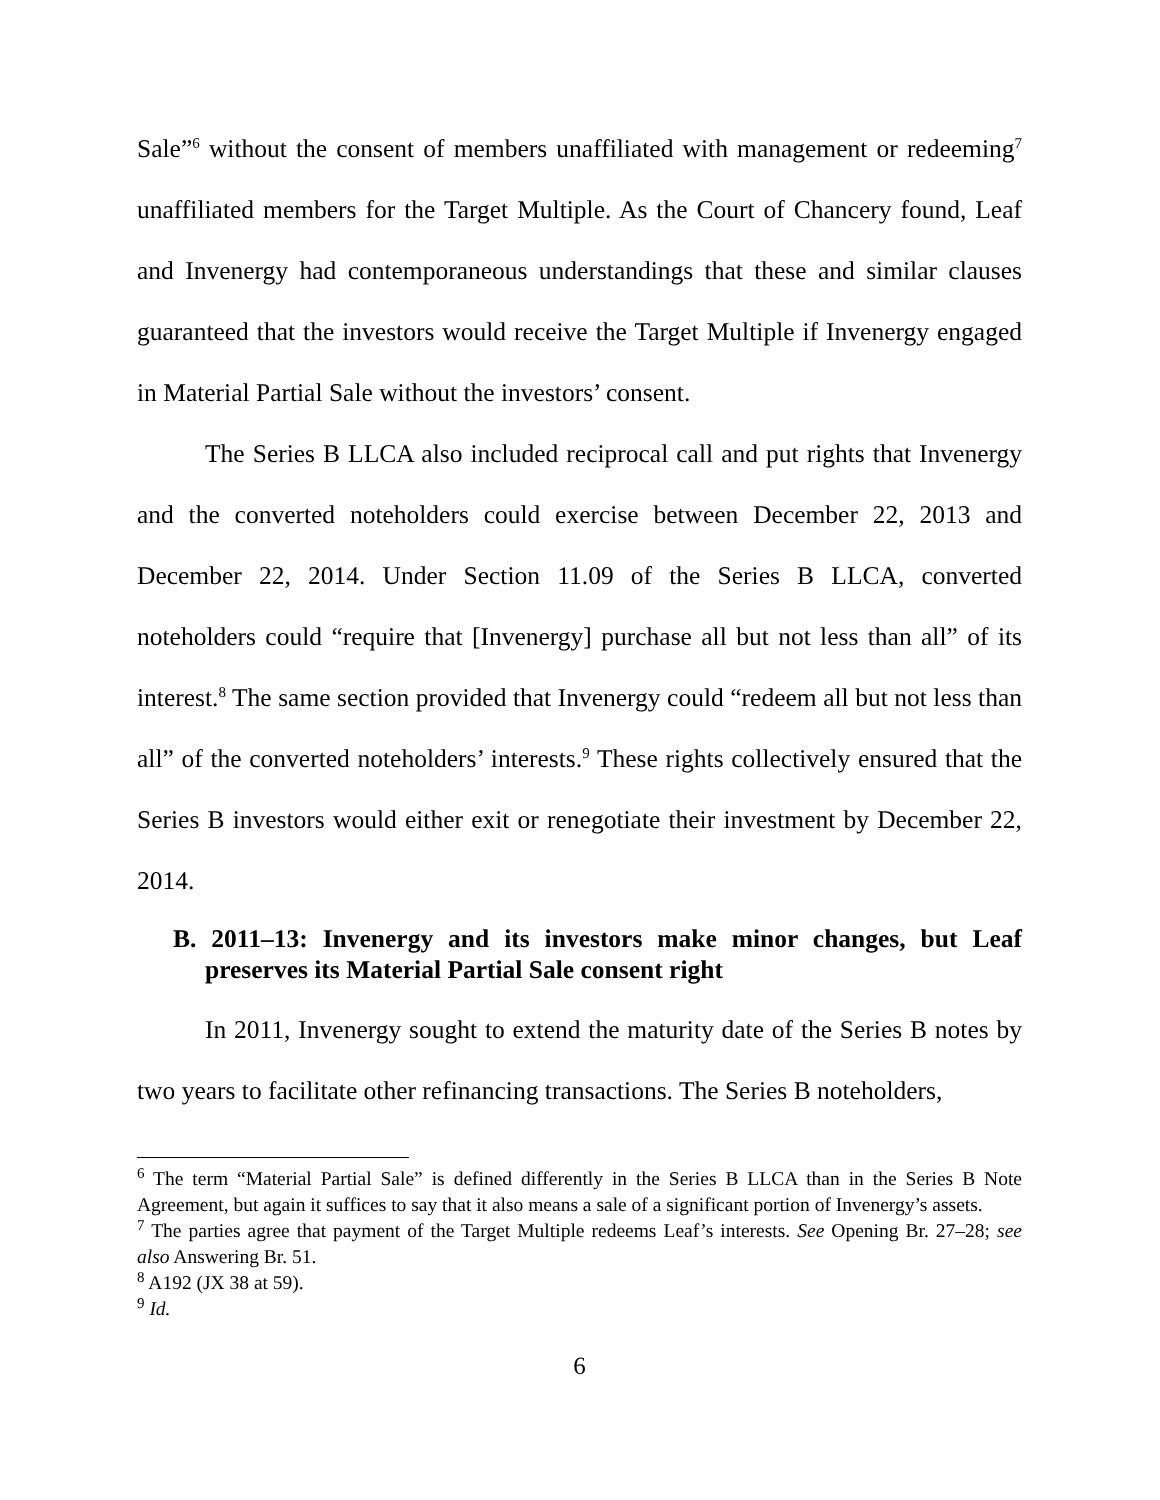Sale”<sup>6</sup> without the consent of members unaffiliated with management or redeeming<sup>7</sup> unaffiliated members for the Target Multiple. As the Court of Chancery found, Leaf and Invenergy had contemporaneous understandings that these and similar clauses guaranteed that the investors would receive the Target Multiple if Invenergy engaged in Material Partial Sale without the investors’ consent.
The Series B LLCA also included reciprocal call and put rights that Invenergy and the converted noteholders could exercise between December 22, 2013 and December 22, 2014. Under Section 11.09 of the Series B LLCA, converted noteholders could “require that [Invenergy] purchase all but not less than all” of its interest.<sup>8</sup> The same section provided that Invenergy could “redeem all but not less than all” of the converted noteholders’ interests.<sup>9</sup> These rights collectively ensured that the Series B investors would either exit or renegotiate their investment by December 22, 2014.
B. 2011–13: Invenergy and its investors make minor changes, but Leaf preserves its Material Partial Sale consent right
In 2011, Invenergy sought to extend the maturity date of the Series B notes by two years to facilitate other refinancing transactions. The Series B noteholders,
<sup>6</sup> The term “Material Partial Sale” is defined differently in the Series B LLCA than in the Series B Note Agreement, but again it suffices to say that it also means a sale of a significant portion of Invenergy’s assets.
<sup>7</sup> The parties agree that payment of the Target Multiple redeems Leaf’s interests. See Opening Br. 27–28; see also Answering Br. 51.
<sup>8</sup> A192 (JX 38 at 59).
<sup>9</sup> Id.
6